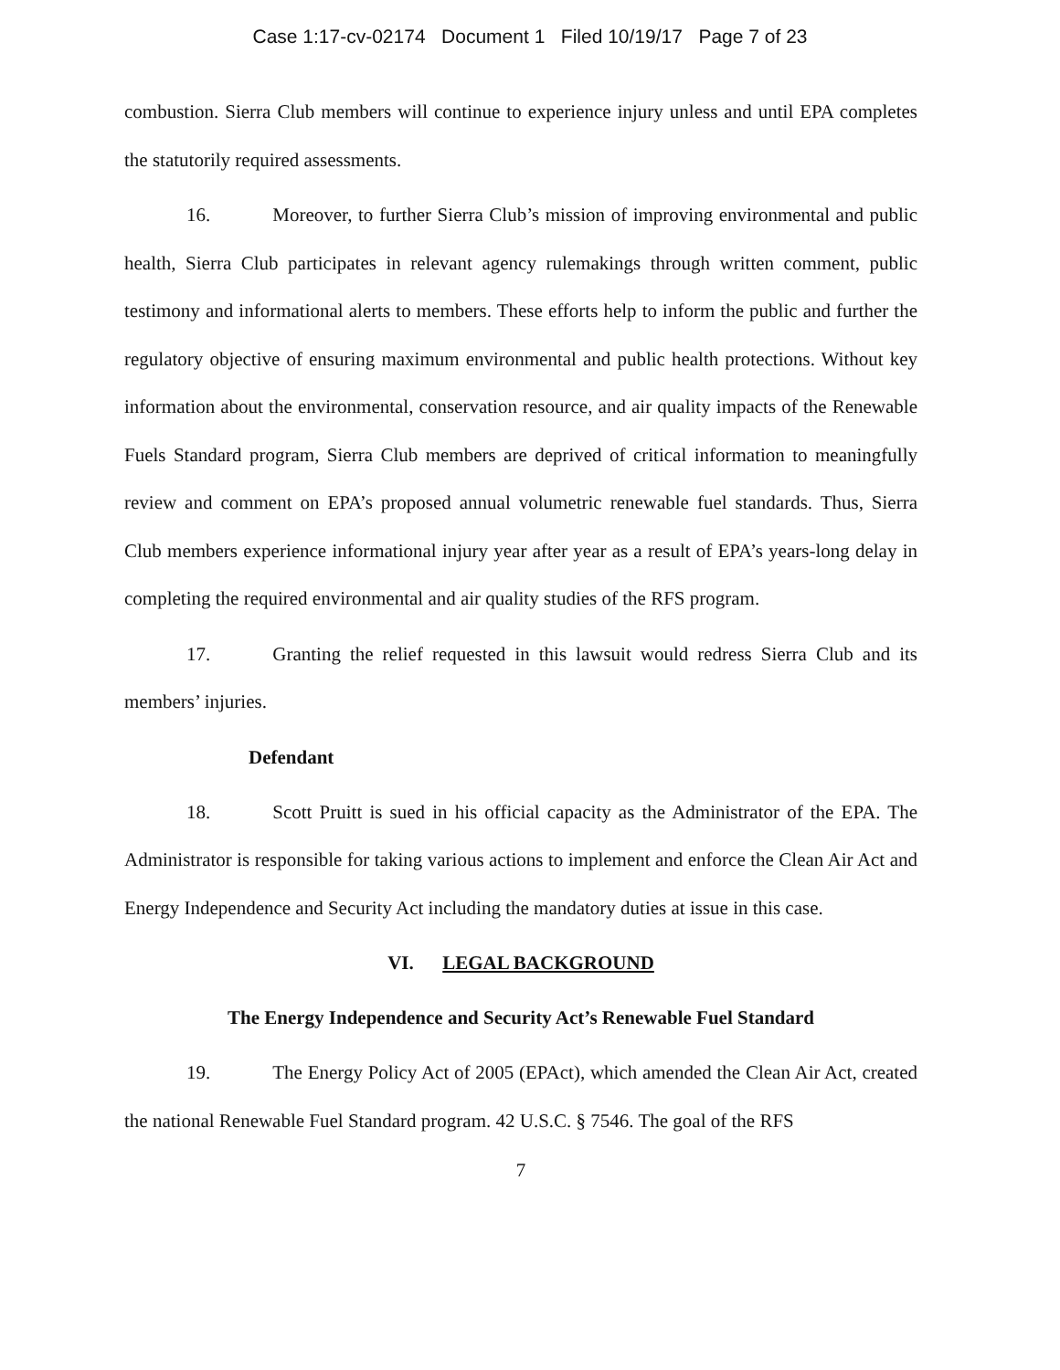Case 1:17-cv-02174 Document 1 Filed 10/19/17 Page 7 of 23
combustion. Sierra Club members will continue to experience injury unless and until EPA completes the statutorily required assessments.
16. Moreover, to further Sierra Club’s mission of improving environmental and public health, Sierra Club participates in relevant agency rulemakings through written comment, public testimony and informational alerts to members. These efforts help to inform the public and further the regulatory objective of ensuring maximum environmental and public health protections. Without key information about the environmental, conservation resource, and air quality impacts of the Renewable Fuels Standard program, Sierra Club members are deprived of critical information to meaningfully review and comment on EPA’s proposed annual volumetric renewable fuel standards. Thus, Sierra Club members experience informational injury year after year as a result of EPA’s years-long delay in completing the required environmental and air quality studies of the RFS program.
17. Granting the relief requested in this lawsuit would redress Sierra Club and its members’ injuries.
Defendant
18. Scott Pruitt is sued in his official capacity as the Administrator of the EPA. The Administrator is responsible for taking various actions to implement and enforce the Clean Air Act and Energy Independence and Security Act including the mandatory duties at issue in this case.
VI. LEGAL BACKGROUND
The Energy Independence and Security Act’s Renewable Fuel Standard
19. The Energy Policy Act of 2005 (EPAct), which amended the Clean Air Act, created the national Renewable Fuel Standard program. 42 U.S.C. § 7546. The goal of the RFS
7